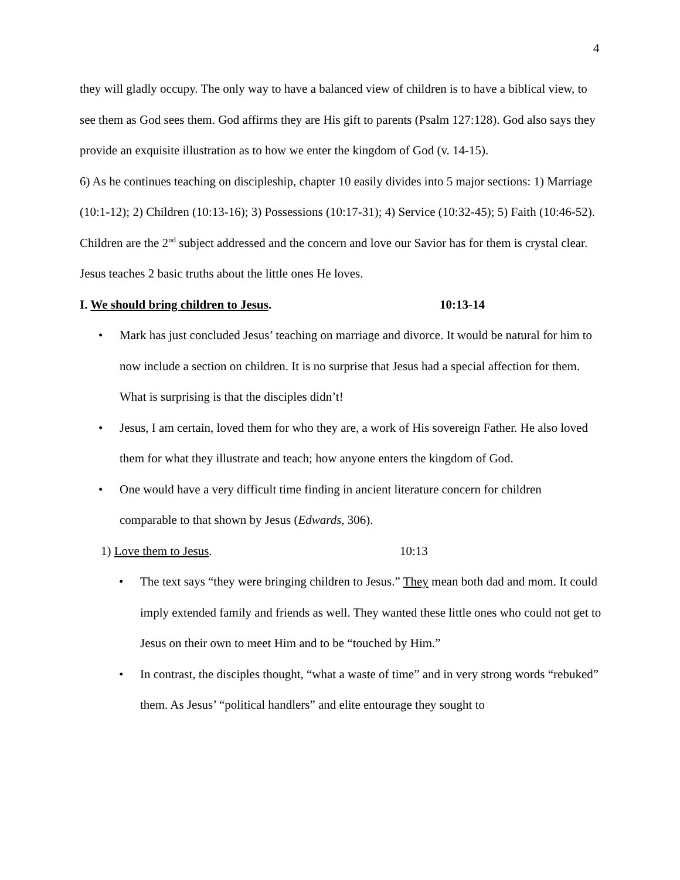4
they will gladly occupy. The only way to have a balanced view of children is to have a biblical view, to see them as God sees them. God affirms they are His gift to parents (Psalm 127:128). God also says they provide an exquisite illustration as to how we enter the kingdom of God (v. 14-15).
6) As he continues teaching on discipleship, chapter 10 easily divides into 5 major sections: 1) Marriage (10:1-12); 2) Children (10:13-16); 3) Possessions (10:17-31); 4) Service (10:32-45); 5) Faith (10:46-52). Children are the 2<sup>nd</sup> subject addressed and the concern and love our Savior has for them is crystal clear. Jesus teaches 2 basic truths about the little ones He loves.
I. We should bring children to Jesus. 10:13-14
• Mark has just concluded Jesus’ teaching on marriage and divorce. It would be natural for him to now include a section on children. It is no surprise that Jesus had a special affection for them. What is surprising is that the disciples didn’t!
• Jesus, I am certain, loved them for who they are, a work of His sovereign Father. He also loved them for what they illustrate and teach; how anyone enters the kingdom of God.
• One would have a very difficult time finding in ancient literature concern for children comparable to that shown by Jesus (Edwards, 306).
1) Love them to Jesus. 10:13
• The text says “they were bringing children to Jesus.” They mean both dad and mom. It could imply extended family and friends as well. They wanted these little ones who could not get to Jesus on their own to meet Him and to be “touched by Him.”
• In contrast, the disciples thought, “what a waste of time” and in very strong words “rebuked” them. As Jesus’ “political handlers” and elite entourage they sought to